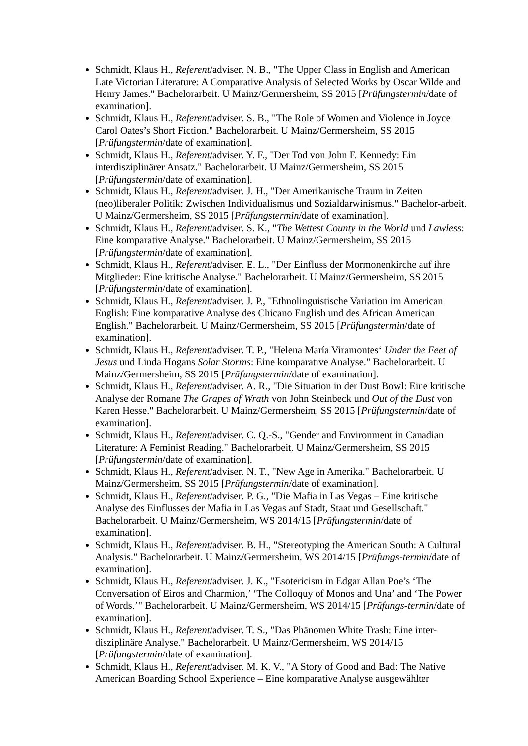Schmidt, Klaus H., Referent/adviser. N. B., "The Upper Class in English and American Late Victorian Literature: A Comparative Analysis of Selected Works by Oscar Wilde and Henry James." Bachelorarbeit. U Mainz/Germersheim, SS 2015 [Prüfungstermin/date of examination].
Schmidt, Klaus H., Referent/adviser. S. B., "The Role of Women and Violence in Joyce Carol Oates’s Short Fiction." Bachelorarbeit. U Mainz/Germersheim, SS 2015 [Prüfungstermin/date of examination].
Schmidt, Klaus H., Referent/adviser. Y. F., "Der Tod von John F. Kennedy: Ein interdisziplinärer Ansatz." Bachelorarbeit. U Mainz/Germersheim, SS 2015 [Prüfungstermin/date of examination].
Schmidt, Klaus H., Referent/adviser. J. H., "Der Amerikanische Traum in Zeiten (neo)liberaler Politik: Zwischen Individualismus und Sozialdarwinismus." Bachelor-arbeit. U Mainz/Germersheim, SS 2015 [Prüfungstermin/date of examination].
Schmidt, Klaus H., Referent/adviser. S. K., "The Wettest County in the World und Lawless: Eine komparative Analyse." Bachelorarbeit. U Mainz/Germersheim, SS 2015 [Prüfungstermin/date of examination].
Schmidt, Klaus H., Referent/adviser. E. L., "Der Einfluss der Mormonenkirche auf ihre Mitglieder: Eine kritische Analyse." Bachelorarbeit. U Mainz/Germersheim, SS 2015 [Prüfungstermin/date of examination].
Schmidt, Klaus H., Referent/adviser. J. P., "Ethnolinguistische Variation im American English: Eine komparative Analyse des Chicano English und des African American English." Bachelorarbeit. U Mainz/Germersheim, SS 2015 [Prüfungstermin/date of examination].
Schmidt, Klaus H., Referent/adviser. T. P., "Helena María Viramontes‘ Under the Feet of Jesus und Linda Hogans Solar Storms: Eine komparative Analyse." Bachelorarbeit. U Mainz/Germersheim, SS 2015 [Prüfungstermin/date of examination].
Schmidt, Klaus H., Referent/adviser. A. R., "Die Situation in der Dust Bowl: Eine kritische Analyse der Romane The Grapes of Wrath von John Steinbeck und Out of the Dust von Karen Hesse." Bachelorarbeit. U Mainz/Germersheim, SS 2015 [Prüfungstermin/date of examination].
Schmidt, Klaus H., Referent/adviser. C. Q.-S., "Gender and Environment in Canadian Literature: A Feminist Reading." Bachelorarbeit. U Mainz/Germersheim, SS 2015 [Prüfungstermin/date of examination].
Schmidt, Klaus H., Referent/adviser. N. T., "New Age in Amerika." Bachelorarbeit. U Mainz/Germersheim, SS 2015 [Prüfungstermin/date of examination].
Schmidt, Klaus H., Referent/adviser. P. G., "Die Mafia in Las Vegas – Eine kritische Analyse des Einflusses der Mafia in Las Vegas auf Stadt, Staat und Gesellschaft." Bachelorarbeit. U Mainz/Germersheim, WS 2014/15 [Prüfungstermin/date of examination].
Schmidt, Klaus H., Referent/adviser. B. H., "Stereotyping the American South: A Cultural Analysis." Bachelorarbeit. U Mainz/Germersheim, WS 2014/15 [Prüfungs-termin/date of examination].
Schmidt, Klaus H., Referent/adviser. J. K., "Esotericism in Edgar Allan Poe’s ‘The Conversation of Eiros and Charmion,’ ‘The Colloquy of Monos and Una’ and ‘The Power of Words.’" Bachelorarbeit. U Mainz/Germersheim, WS 2014/15 [Prüfungs-termin/date of examination].
Schmidt, Klaus H., Referent/adviser. T. S., "Das Phänomen White Trash: Eine inter-disziplinäre Analyse." Bachelorarbeit. U Mainz/Germersheim, WS 2014/15 [Prüfungstermin/date of examination].
Schmidt, Klaus H., Referent/adviser. M. K. V., "A Story of Good and Bad: The Native American Boarding School Experience – Eine komparative Analyse ausgewählter